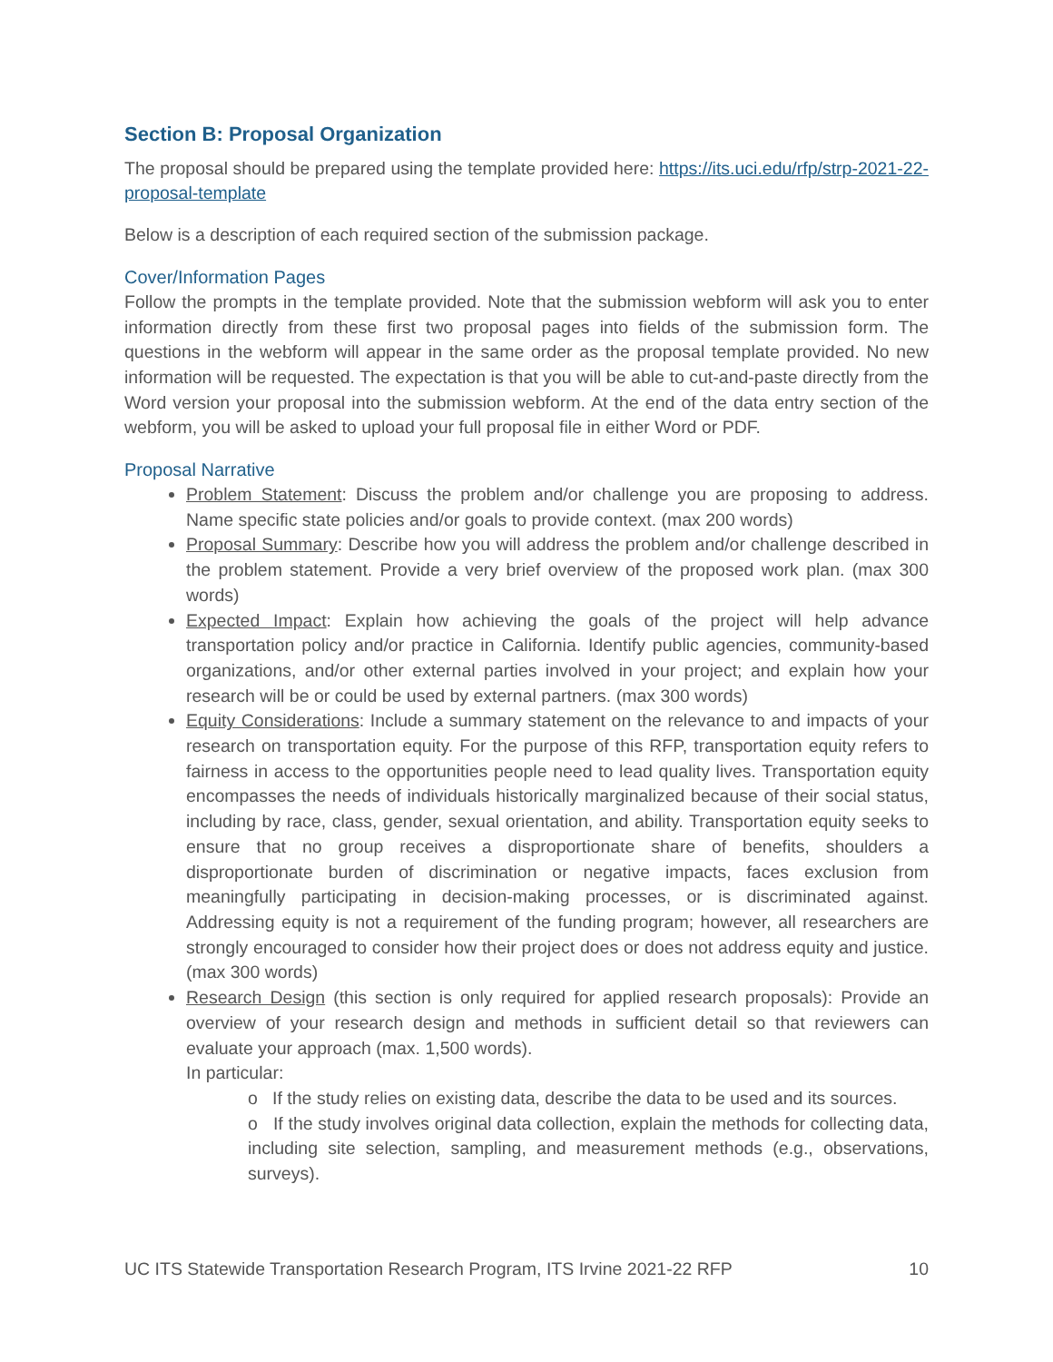Section B: Proposal Organization
The proposal should be prepared using the template provided here: https://its.uci.edu/rfp/strp-2021-22-proposal-template
Below is a description of each required section of the submission package.
Cover/Information Pages
Follow the prompts in the template provided. Note that the submission webform will ask you to enter information directly from these first two proposal pages into fields of the submission form. The questions in the webform will appear in the same order as the proposal template provided. No new information will be requested. The expectation is that you will be able to cut-and-paste directly from the Word version your proposal into the submission webform. At the end of the data entry section of the webform, you will be asked to upload your full proposal file in either Word or PDF.
Proposal Narrative
Problem Statement: Discuss the problem and/or challenge you are proposing to address. Name specific state policies and/or goals to provide context. (max 200 words)
Proposal Summary: Describe how you will address the problem and/or challenge described in the problem statement. Provide a very brief overview of the proposed work plan. (max 300 words)
Expected Impact: Explain how achieving the goals of the project will help advance transportation policy and/or practice in California. Identify public agencies, community-based organizations, and/or other external parties involved in your project; and explain how your research will be or could be used by external partners. (max 300 words)
Equity Considerations: Include a summary statement on the relevance to and impacts of your research on transportation equity. For the purpose of this RFP, transportation equity refers to fairness in access to the opportunities people need to lead quality lives. Transportation equity encompasses the needs of individuals historically marginalized because of their social status, including by race, class, gender, sexual orientation, and ability. Transportation equity seeks to ensure that no group receives a disproportionate share of benefits, shoulders a disproportionate burden of discrimination or negative impacts, faces exclusion from meaningfully participating in decision-making processes, or is discriminated against. Addressing equity is not a requirement of the funding program; however, all researchers are strongly encouraged to consider how their project does or does not address equity and justice. (max 300 words)
Research Design (this section is only required for applied research proposals): Provide an overview of your research design and methods in sufficient detail so that reviewers can evaluate your approach (max. 1,500 words).
In particular:
o If the study relies on existing data, describe the data to be used and its sources.
o If the study involves original data collection, explain the methods for collecting data, including site selection, sampling, and measurement methods (e.g., observations, surveys).
UC ITS Statewide Transportation Research Program, ITS Irvine 2021-22 RFP 10